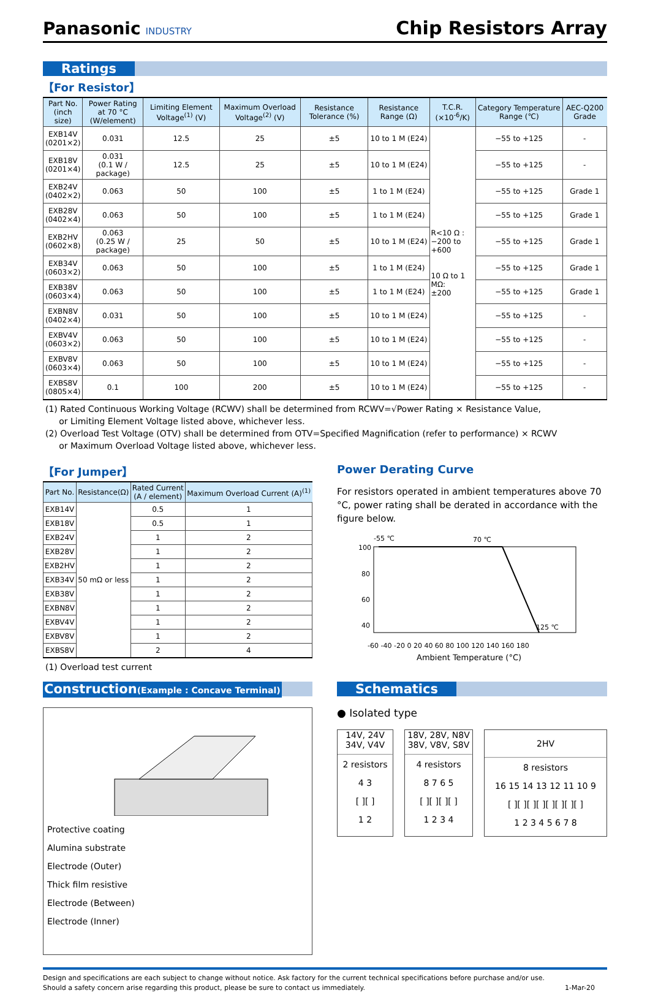Panasonic INDUSTRY
Chip Resistors Array
Ratings
【For Resistor】
| Part No. (inch size) | Power Rating at 70 °C (W/element) | Limiting Element Voltage<sup>(1)</sup> (V) | Maximum Overload Voltage<sup>(2)</sup> (V) | Resistance Tolerance (%) | Resistance Range (Ω) | T.C.R. (×10<sup>-6</sup>/K) | Category Temperature Range (℃) | AEC-Q200 Grade |
| --- | --- | --- | --- | --- | --- | --- | --- | --- |
| EXB14V (0201×2) | 0.031 | 12.5 | 25 | ±5 | 10 to 1 M (E24) | R<10 Ω : −200 to +600 10 Ω to 1 MΩ: ±200 | −55 to +125 | - |
| EXB18V (0201×4) | 0.031 (0.1 W / package) | 12.5 | 25 | ±5 | 10 to 1 M (E24) | | −55 to +125 | - |
| EXB24V (0402×2) | 0.063 | 50 | 100 | ±5 | 1 to 1 M (E24) | | −55 to +125 | Grade 1 |
| EXB28V (0402×4) | 0.063 | 50 | 100 | ±5 | 1 to 1 M (E24) | | −55 to +125 | Grade 1 |
| EXB2HV (0602×8) | 0.063 (0.25 W / package) | 25 | 50 | ±5 | 10 to 1 M (E24) | | −55 to +125 | Grade 1 |
| EXB34V (0603×2) | 0.063 | 50 | 100 | ±5 | 1 to 1 M (E24) | | −55 to +125 | Grade 1 |
| EXB38V (0603×4) | 0.063 | 50 | 100 | ±5 | 1 to 1 M (E24) | | −55 to +125 | Grade 1 |
| EXBN8V (0402×4) | 0.031 | 50 | 100 | ±5 | 10 to 1 M (E24) | | −55 to +125 | - |
| EXBV4V (0603×2) | 0.063 | 50 | 100 | ±5 | 10 to 1 M (E24) | | −55 to +125 | - |
| EXBV8V (0603×4) | 0.063 | 50 | 100 | ±5 | 10 to 1 M (E24) | | −55 to +125 | - |
| EXBS8V (0805×4) | 0.1 | 100 | 200 | ±5 | 10 to 1 M (E24) | | −55 to +125 | - |
(1) Rated Continuous Working Voltage (RCWV) shall be determined from RCWV=√Power Rating × Resistance Value,
or Limiting Element Voltage listed above, whichever less.
(2) Overload Test Voltage (OTV) shall be determined from OTV=Specified Magnification (refer to performance) × RCWV
or Maximum Overload Voltage listed above, whichever less.
【For Jumper】
| Part No. | Resistance(Ω) | Rated Current (A / element) | Maximum Overload Current (A)<sup>(1)</sup> |
| --- | --- | --- | --- |
| EXB14V | 50 mΩ or less | 0.5 | 1 |
| EXB18V | | 0.5 | 1 |
| EXB24V | | 1 | 2 |
| EXB28V | | 1 | 2 |
| EXB2HV | | 1 | 2 |
| EXB34V | | 1 | 2 |
| EXB38V | | 1 | 2 |
| EXBN8V | | 1 | 2 |
| EXBV4V | | 1 | 2 |
| EXBV8V | | 1 | 2 |
| EXBS8V | | 2 | 4 |
(1) Overload test current
Power Derating Curve
For resistors operated in ambient temperatures above 70 °C, power rating shall be derated in accordance with the figure below.
-55 ℃
70 ℃
100
80
60
40
125 ℃
-60 -40 -20 0 20 40 60 80 100 120 140 160 180
Ambient Temperature (°C)
Construction(Example : Concave Terminal)
Protective coating
Alumina substrate
Electrode (Outer)
Thick film resistive
Electrode (Between)
Electrode (Inner)
Schematics
● Isolated type
14V, 24V
34V, V4V
2 resistors
4 3
[ ][ ]
1 2
18V, 28V, N8V
38V, V8V, S8V
4 resistors
8 7 6 5
[ ][ ][ ][ ]
1 2 3 4
2HV
8 resistors
16 15 14 13 12 11 10 9
[ ][ ][ ][ ][ ][ ][ ][ ]
1 2 3 4 5 6 7 8
Design and specifications are each subject to change without notice. Ask factory for the current technical specifications before purchase and/or use.
Should a safety concern arise regarding this product, please be sure to contact us immediately. 1-Mar-20